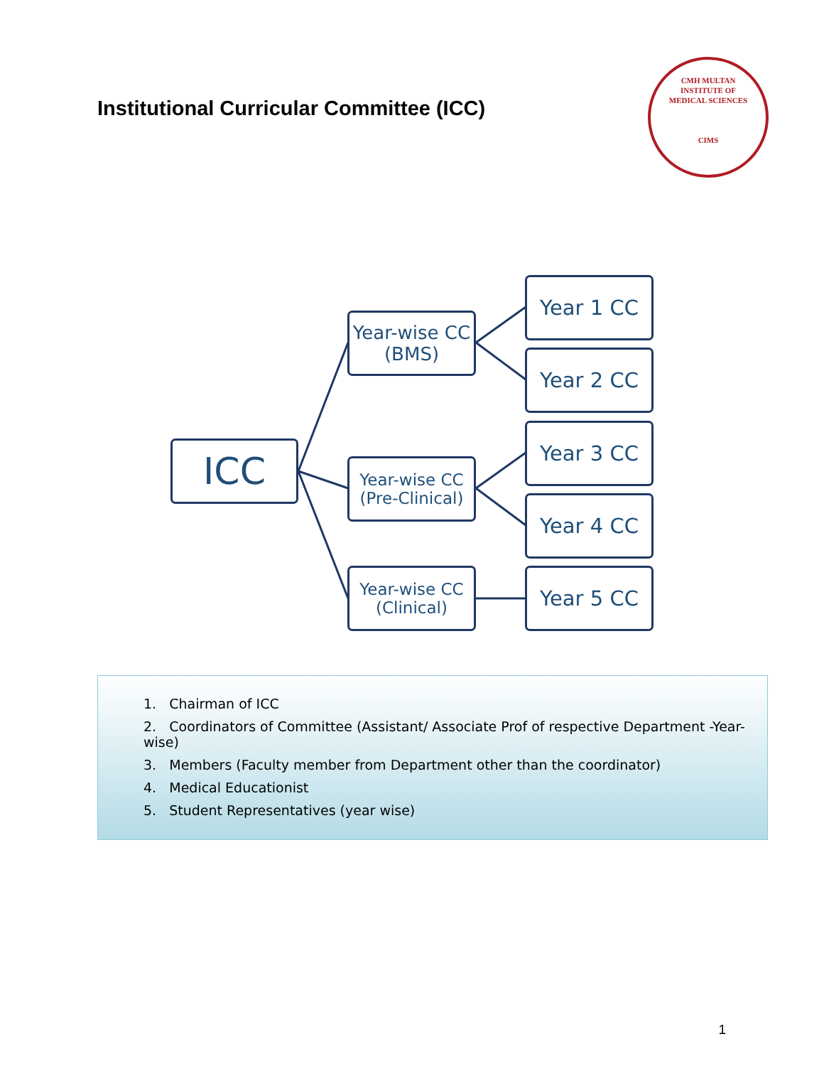Institutional Curricular Committee (ICC)
CMH MULTAN
INSTITUTE OF
MEDICAL SCIENCES
CIMS
ICC
Year-wise CC
(BMS)
Year-wise CC
(Pre-Clinical)
Year-wise CC
(Clinical)
Year 1 CC
Year 2 CC
Year 3 CC
Year 4 CC
Year 5 CC
1. Chairman of ICC
2. Coordinators of Committee (Assistant/ Associate Prof of respective Department -Year-wise)
3. Members (Faculty member from Department other than the coordinator)
4. Medical Educationist
5. Student Representatives (year wise)
1